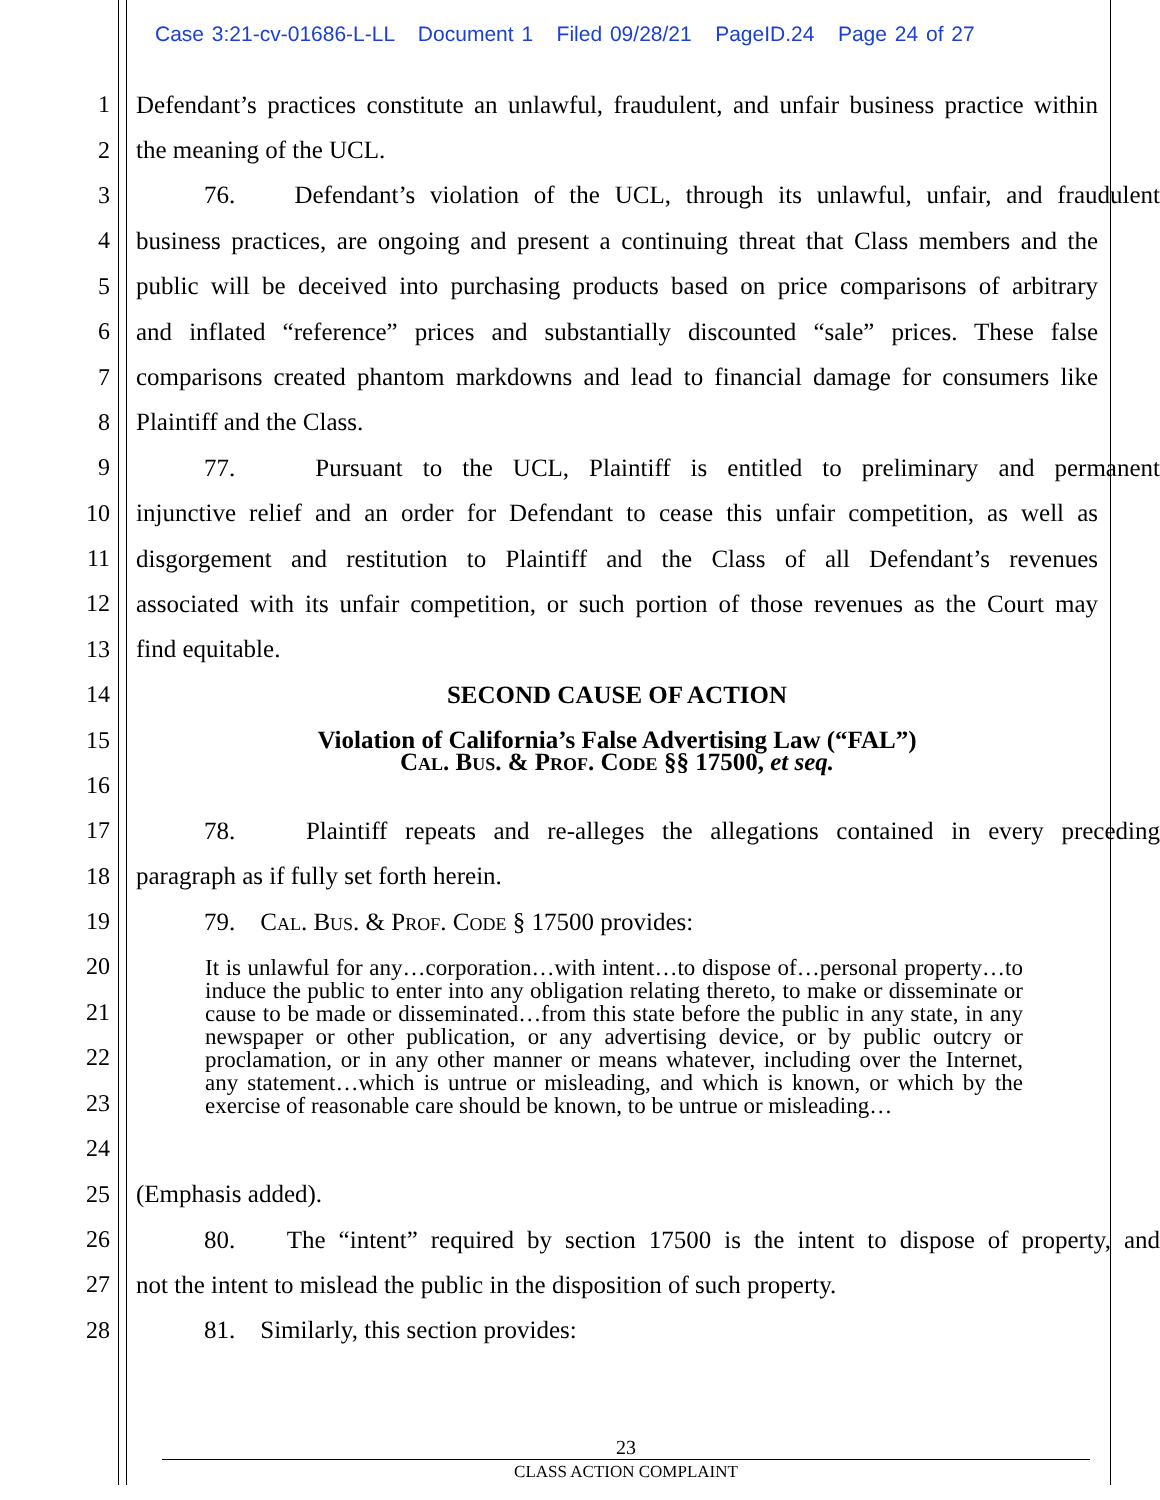Case 3:21-cv-01686-L-LL Document 1 Filed 09/28/21 PageID.24 Page 24 of 27
1
Defendant’s practices constitute an unlawful, fraudulent, and unfair business practice within
2 the meaning of the UCL.
3
76. Defendant’s violation of the UCL, through its unlawful, unfair, and fraudulent
4
business practices, are ongoing and present a continuing threat that Class members and the
5
public will be deceived into purchasing products based on price comparisons of arbitrary
6
and inflated “reference” prices and substantially discounted “sale” prices. These false
7
comparisons created phantom markdowns and lead to financial damage for consumers like
8 Plaintiff and the Class.
9
77. Pursuant to the UCL, Plaintiff is entitled to preliminary and permanent
10
injunctive relief and an order for Defendant to cease this unfair competition, as well as
11
disgorgement and restitution to Plaintiff and the Class of all Defendant’s revenues
12
associated with its unfair competition, or such portion of those revenues as the Court may
13 find equitable.
14 SECOND CAUSE OF ACTION
15
Violation of California’s False Advertising Law (“FAL”)
Cal. Bus. & Prof. Code §§ 17500, et seq.
16
17
78. Plaintiff repeats and re-alleges the allegations contained in every preceding
18 paragraph as if fully set forth herein.
19 79. Cal. Bus. & Prof. Code § 17500 provides:
20
21
22
23
24
It is unlawful for any…corporation…with intent…to dispose of…personal property…to induce the public to enter into any obligation relating thereto, to make or disseminate or cause to be made or disseminated…from this state before the public in any state, in any newspaper or other publication, or any advertising device, or by public outcry or proclamation, or in any other manner or means whatever, including over the Internet, any statement…which is untrue or misleading, and which is known, or which by the exercise of reasonable care should be known, to be untrue or misleading…
25 (Emphasis added).
26
80. The “intent” required by section 17500 is the intent to dispose of property, and
27
not the intent to mislead the public in the disposition of such property.
28 81. Similarly, this section provides:
23
CLASS ACTION COMPLAINT